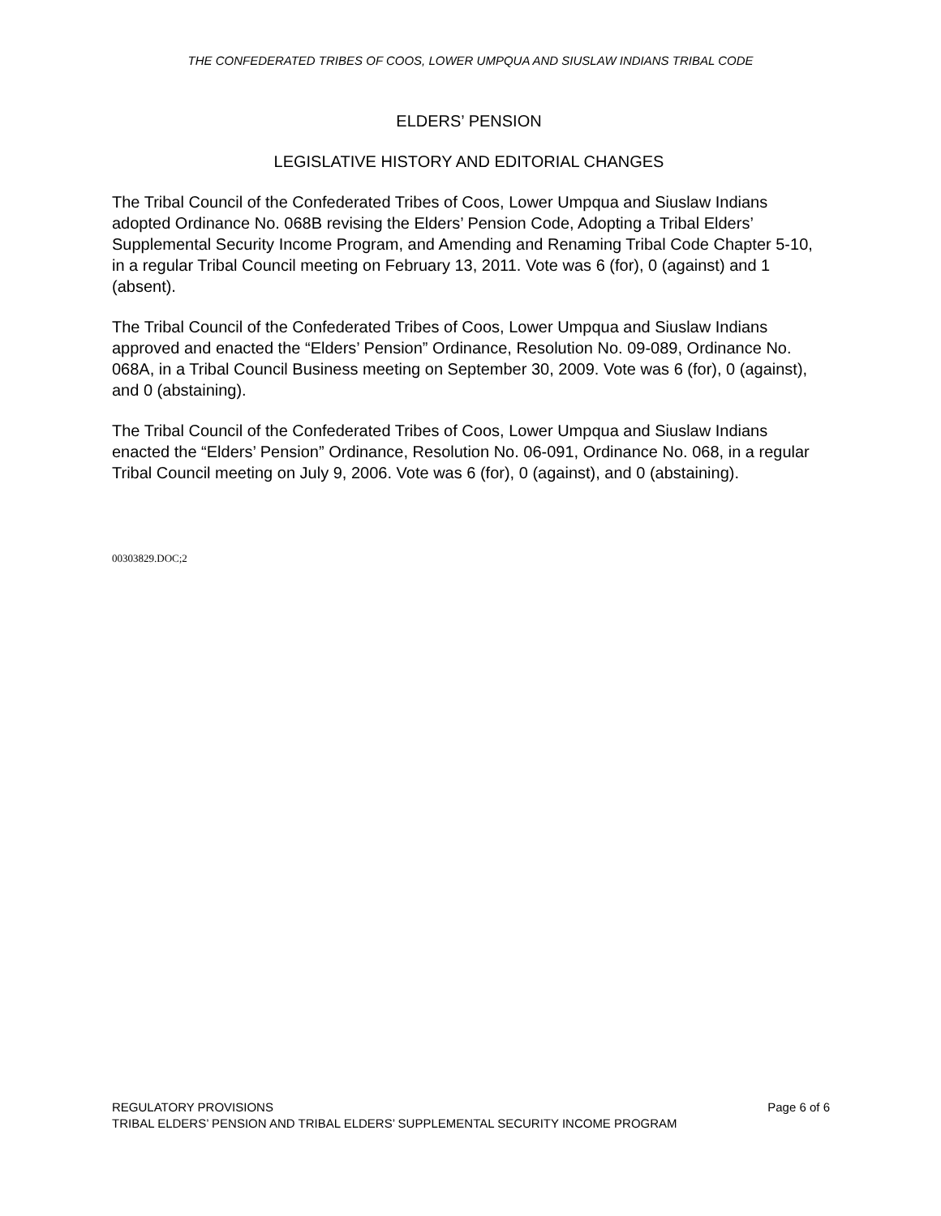THE CONFEDERATED TRIBES OF COOS, LOWER UMPQUA AND SIUSLAW INDIANS TRIBAL CODE
ELDERS’ PENSION
LEGISLATIVE HISTORY AND EDITORIAL CHANGES
The Tribal Council of the Confederated Tribes of Coos, Lower Umpqua and Siuslaw Indians adopted Ordinance No. 068B revising the Elders’ Pension Code, Adopting a Tribal Elders’ Supplemental Security Income Program, and Amending and Renaming Tribal Code Chapter 5-10, in a regular Tribal Council meeting on February 13, 2011. Vote was 6 (for), 0 (against) and 1 (absent).
The Tribal Council of the Confederated Tribes of Coos, Lower Umpqua and Siuslaw Indians approved and enacted the “Elders’ Pension” Ordinance, Resolution No. 09-089, Ordinance No. 068A, in a Tribal Council Business meeting on September 30, 2009. Vote was 6 (for), 0 (against), and 0 (abstaining).
The Tribal Council of the Confederated Tribes of Coos, Lower Umpqua and Siuslaw Indians enacted the “Elders’ Pension” Ordinance, Resolution No. 06-091, Ordinance No. 068, in a regular Tribal Council meeting on July 9, 2006. Vote was 6 (for), 0 (against), and 0 (abstaining).
00303829.DOC;2
REGULATORY PROVISIONS Page 6 of 6
TRIBAL ELDERS’ PENSION AND TRIBAL ELDERS’ SUPPLEMENTAL SECURITY INCOME PROGRAM